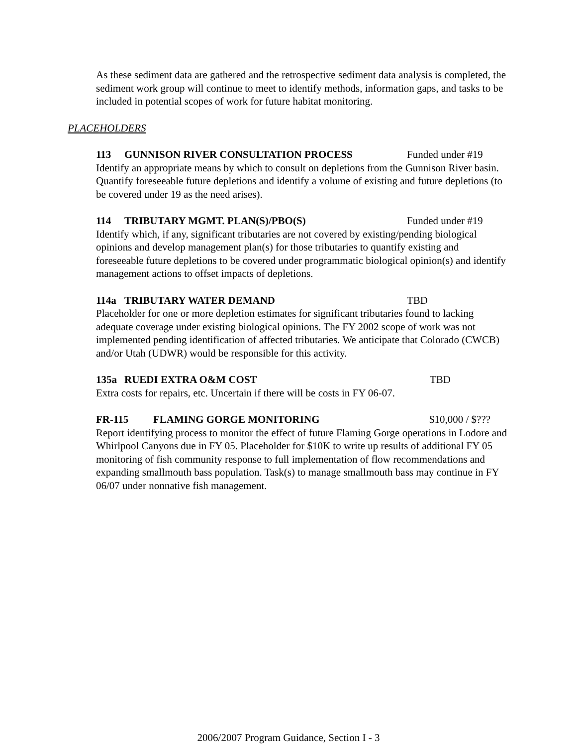As these sediment data are gathered and the retrospective sediment data analysis is completed, the sediment work group will continue to meet to identify methods, information gaps, and tasks to be included in potential scopes of work for future habitat monitoring.
PLACEHOLDERS
113 GUNNISON RIVER CONSULTATION PROCESS Funded under #19
Identify an appropriate means by which to consult on depletions from the Gunnison River basin. Quantify foreseeable future depletions and identify a volume of existing and future depletions (to be covered under 19 as the need arises).
114 TRIBUTARY MGMT. PLAN(S)/PBO(S) Funded under #19
Identify which, if any, significant tributaries are not covered by existing/pending biological opinions and develop management plan(s) for those tributaries to quantify existing and foreseeable future depletions to be covered under programmatic biological opinion(s) and identify management actions to offset impacts of depletions.
114a TRIBUTARY WATER DEMAND TBD
Placeholder for one or more depletion estimates for significant tributaries found to lacking adequate coverage under existing biological opinions. The FY 2002 scope of work was not implemented pending identification of affected tributaries. We anticipate that Colorado (CWCB) and/or Utah (UDWR) would be responsible for this activity.
135a RUEDI EXTRA O&M COST TBD
Extra costs for repairs, etc. Uncertain if there will be costs in FY 06-07.
FR-115 FLAMING GORGE MONITORING $10,000 / $???
Report identifying process to monitor the effect of future Flaming Gorge operations in Lodore and Whirlpool Canyons due in FY 05. Placeholder for $10K to write up results of additional FY 05 monitoring of fish community response to full implementation of flow recommendations and expanding smallmouth bass population. Task(s) to manage smallmouth bass may continue in FY 06/07 under nonnative fish management.
2006/2007 Program Guidance, Section I - 3